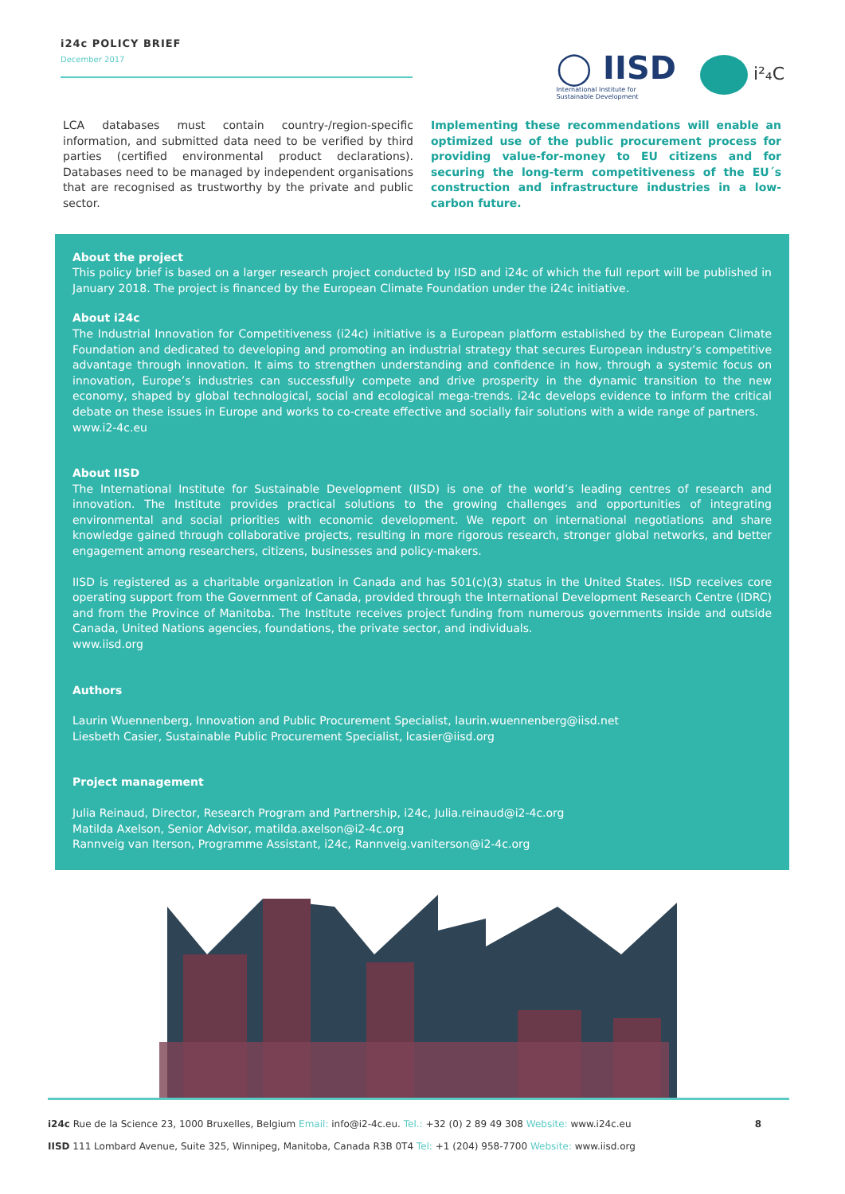i24c POLICY BRIEF
December 2017
◯ IISD
International Institute for
Sustainable Development
i²₄C
LCA databases must contain country-/region-specific information, and submitted data need to be verified by third parties (certified environmental product declarations). Databases need to be managed by independent organisations that are recognised as trustworthy by the private and public sector.
Implementing these recommendations will enable an optimized use of the public procurement process for providing value-for-money to EU citizens and for securing the long-term competitiveness of the EU´s construction and infrastructure industries in a low-carbon future.
About the project
This policy brief is based on a larger research project conducted by IISD and i24c of which the full report will be published in January 2018. The project is financed by the European Climate Foundation under the i24c initiative.
About i24c
The Industrial Innovation for Competitiveness (i24c) initiative is a European platform established by the European Climate Foundation and dedicated to developing and promoting an industrial strategy that secures European industry’s competitive advantage through innovation. It aims to strengthen understanding and confidence in how, through a systemic focus on innovation, Europe’s industries can successfully compete and drive prosperity in the dynamic transition to the new economy, shaped by global technological, social and ecological mega-trends. i24c develops evidence to inform the critical debate on these issues in Europe and works to co-create effective and socially fair solutions with a wide range of partners.
www.i2-4c.eu
About IISD
The International Institute for Sustainable Development (IISD) is one of the world’s leading centres of research and innovation. The Institute provides practical solutions to the growing challenges and opportunities of integrating environmental and social priorities with economic development. We report on international negotiations and share knowledge gained through collaborative projects, resulting in more rigorous research, stronger global networks, and better engagement among researchers, citizens, businesses and policy-makers.
IISD is registered as a charitable organization in Canada and has 501(c)(3) status in the United States. IISD receives core operating support from the Government of Canada, provided through the International Development Research Centre (IDRC) and from the Province of Manitoba. The Institute receives project funding from numerous governments inside and outside Canada, United Nations agencies, foundations, the private sector, and individuals.
www.iisd.org
Authors
Laurin Wuennenberg, Innovation and Public Procurement Specialist, laurin.wuennenberg@iisd.net
Liesbeth Casier, Sustainable Public Procurement Specialist, lcasier@iisd.org
Project management
Julia Reinaud, Director, Research Program and Partnership, i24c, Julia.reinaud@i2-4c.org
Matilda Axelson, Senior Advisor, matilda.axelson@i2-4c.org
Rannveig van Iterson, Programme Assistant, i24c, Rannveig.vaniterson@i2-4c.org
i24c Rue de la Science 23, 1000 Bruxelles, Belgium Email: info@i2-4c.eu. Tel.: +32 (0) 2 89 49 308 Website: www.i24c.eu
8
IISD 111 Lombard Avenue, Suite 325, Winnipeg, Manitoba, Canada R3B 0T4 Tel: +1 (204) 958-7700 Website: www.iisd.org